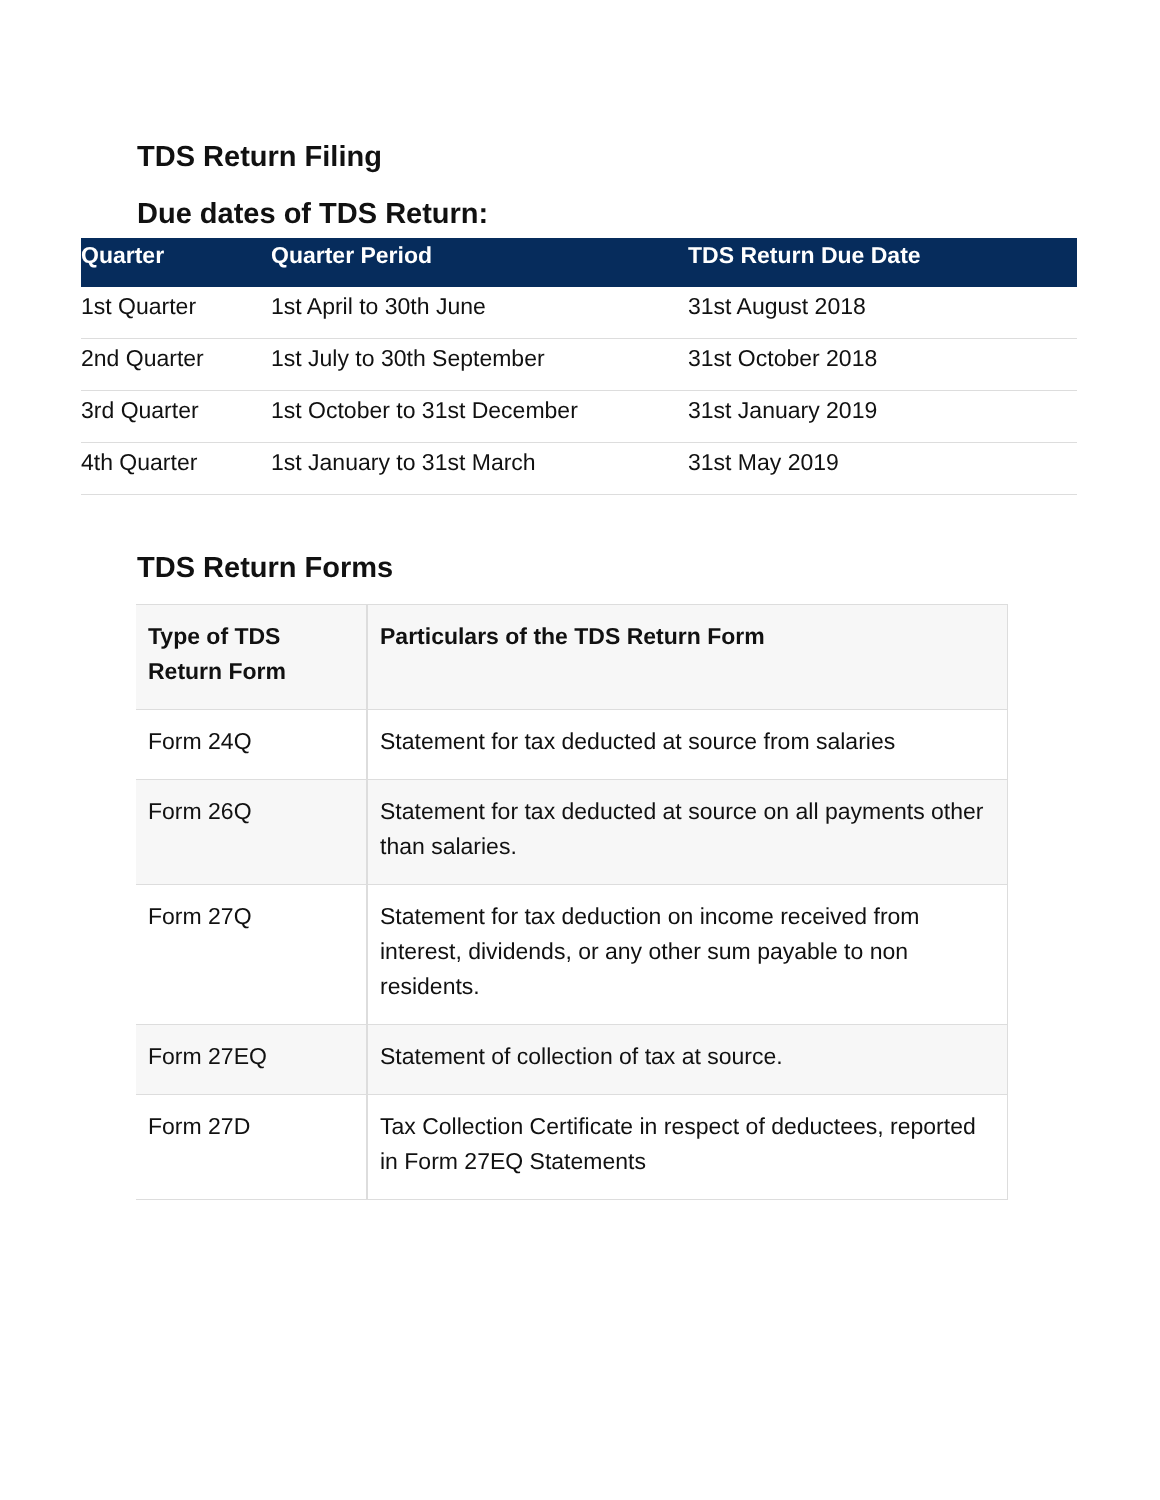TDS Return Filing
Due dates of TDS Return:
| Quarter | Quarter Period | TDS Return Due Date |
| --- | --- | --- |
| 1st Quarter | 1st April to 30th June | 31st August 2018 |
| 2nd Quarter | 1st July to 30th September | 31st October 2018 |
| 3rd Quarter | 1st October to 31st December | 31st January 2019 |
| 4th Quarter | 1st January to 31st March | 31st May 2019 |
TDS Return Forms
| Type of TDS Return Form | Particulars of the TDS Return Form |
| --- | --- |
| Form 24Q | Statement for tax deducted at source from salaries |
| Form 26Q | Statement for tax deducted at source on all payments other than salaries. |
| Form 27Q | Statement for tax deduction on income received from interest, dividends, or any other sum payable to non residents. |
| Form 27EQ | Statement of collection of tax at source. |
| Form 27D | Tax Collection Certificate in respect of deductees, reported in Form 27EQ Statements |